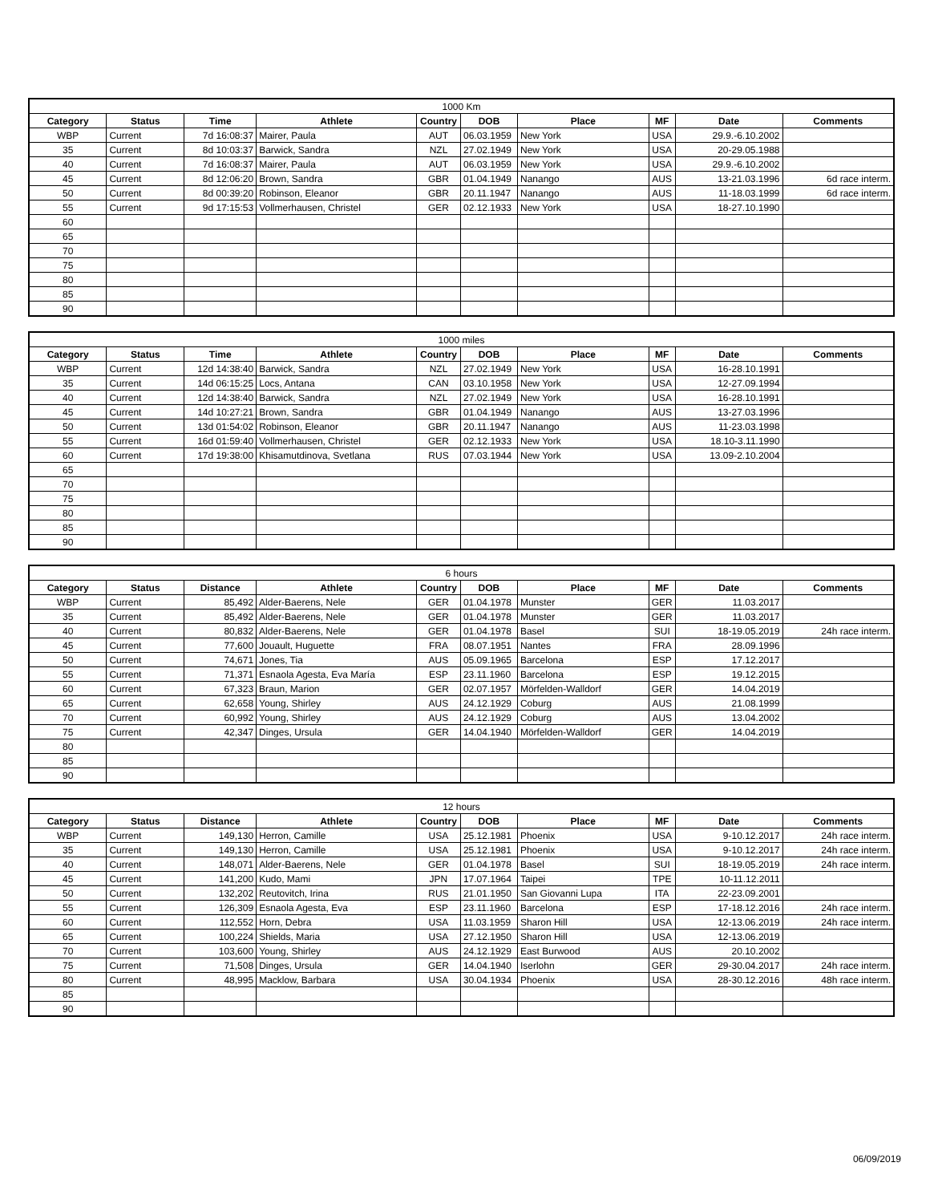| 1000 Km | | | | | | | | | |
| Category | Status | Time | Athlete | Country | DOB | Place | MF | Date | Comments |
| WBP | Current | 7d 16:08:37 | Mairer, Paula | AUT | 06.03.1959 | New York | USA | 29.9.-6.10.2002 | |
| 35 | Current | 8d 10:03:37 | Barwick, Sandra | NZL | 27.02.1949 | New York | USA | 20-29.05.1988 | |
| 40 | Current | 7d 16:08:37 | Mairer, Paula | AUT | 06.03.1959 | New York | USA | 29.9.-6.10.2002 | |
| 45 | Current | 8d 12:06:20 | Brown, Sandra | GBR | 01.04.1949 | Nanango | AUS | 13-21.03.1996 | 6d race interm. |
| 50 | Current | 8d 00:39:20 | Robinson, Eleanor | GBR | 20.11.1947 | Nanango | AUS | 11-18.03.1999 | 6d race interm. |
| 55 | Current | 9d 17:15:53 | Vollmerhausen, Christel | GER | 02.12.1933 | New York | USA | 18-27.10.1990 | |
| 60 | | | | | | | | | |
| 65 | | | | | | | | | |
| 70 | | | | | | | | | |
| 75 | | | | | | | | | |
| 80 | | | | | | | | | |
| 85 | | | | | | | | | |
| 90 | | | | | | | | | |
| 1000 miles | | | | | | | | | |
| Category | Status | Time | Athlete | Country | DOB | Place | MF | Date | Comments |
| WBP | Current | 12d 14:38:40 | Barwick, Sandra | NZL | 27.02.1949 | New York | USA | 16-28.10.1991 | |
| 35 | Current | 14d 06:15:25 | Locs, Antana | CAN | 03.10.1958 | New York | USA | 12-27.09.1994 | |
| 40 | Current | 12d 14:38:40 | Barwick, Sandra | NZL | 27.02.1949 | New York | USA | 16-28.10.1991 | |
| 45 | Current | 14d 10:27:21 | Brown, Sandra | GBR | 01.04.1949 | Nanango | AUS | 13-27.03.1996 | |
| 50 | Current | 13d 01:54:02 | Robinson, Eleanor | GBR | 20.11.1947 | Nanango | AUS | 11-23.03.1998 | |
| 55 | Current | 16d 01:59:40 | Vollmerhausen, Christel | GER | 02.12.1933 | New York | USA | 18.10-3.11.1990 | |
| 60 | Current | 17d 19:38:00 | Khisamutdinova, Svetlana | RUS | 07.03.1944 | New York | USA | 13.09-2.10.2004 | |
| 65 | | | | | | | | | |
| 70 | | | | | | | | | |
| 75 | | | | | | | | | |
| 80 | | | | | | | | | |
| 85 | | | | | | | | | |
| 90 | | | | | | | | | |
| 6 hours | | | | | | | | | |
| Category | Status | Distance | Athlete | Country | DOB | Place | MF | Date | Comments |
| WBP | Current | 85,492 | Alder-Baerens, Nele | GER | 01.04.1978 | Munster | GER | 11.03.2017 | |
| 35 | Current | 85,492 | Alder-Baerens, Nele | GER | 01.04.1978 | Munster | GER | 11.03.2017 | |
| 40 | Current | 80,832 | Alder-Baerens, Nele | GER | 01.04.1978 | Basel | SUI | 18-19.05.2019 | 24h race interm. |
| 45 | Current | 77,600 | Jouault, Huguette | FRA | 08.07.1951 | Nantes | FRA | 28.09.1996 | |
| 50 | Current | 74,671 | Jones, Tia | AUS | 05.09.1965 | Barcelona | ESP | 17.12.2017 | |
| 55 | Current | 71,371 | Esnaola Agesta, Eva María | ESP | 23.11.1960 | Barcelona | ESP | 19.12.2015 | |
| 60 | Current | 67,323 | Braun, Marion | GER | 02.07.1957 | Mörfelden-Walldorf | GER | 14.04.2019 | |
| 65 | Current | 62,658 | Young, Shirley | AUS | 24.12.1929 | Coburg | AUS | 21.08.1999 | |
| 70 | Current | 60,992 | Young, Shirley | AUS | 24.12.1929 | Coburg | AUS | 13.04.2002 | |
| 75 | Current | 42,347 | Dinges, Ursula | GER | 14.04.1940 | Mörfelden-Walldorf | GER | 14.04.2019 | |
| 80 | | | | | | | | | |
| 85 | | | | | | | | | |
| 90 | | | | | | | | | |
| 12 hours | | | | | | | | | |
| Category | Status | Distance | Athlete | Country | DOB | Place | MF | Date | Comments |
| WBP | Current | 149,130 | Herron, Camille | USA | 25.12.1981 | Phoenix | USA | 9-10.12.2017 | 24h race interm. |
| 35 | Current | 149,130 | Herron, Camille | USA | 25.12.1981 | Phoenix | USA | 9-10.12.2017 | 24h race interm. |
| 40 | Current | 148,071 | Alder-Baerens, Nele | GER | 01.04.1978 | Basel | SUI | 18-19.05.2019 | 24h race interm. |
| 45 | Current | 141,200 | Kudo, Mami | JPN | 17.07.1964 | Taipei | TPE | 10-11.12.2011 | |
| 50 | Current | 132,202 | Reutovitch, Irina | RUS | 21.01.1950 | San Giovanni Lupa | ITA | 22-23.09.2001 | |
| 55 | Current | 126,309 | Esnaola Agesta, Eva | ESP | 23.11.1960 | Barcelona | ESP | 17-18.12.2016 | 24h race interm. |
| 60 | Current | 112,552 | Horn, Debra | USA | 11.03.1959 | Sharon Hill | USA | 12-13.06.2019 | 24h race interm. |
| 65 | Current | 100,224 | Shields, Maria | USA | 27.12.1950 | Sharon Hill | USA | 12-13.06.2019 | |
| 70 | Current | 103,600 | Young, Shirley | AUS | 24.12.1929 | East Burwood | AUS | 20.10.2002 | |
| 75 | Current | 71,508 | Dinges, Ursula | GER | 14.04.1940 | Iserlohn | GER | 29-30.04.2017 | 24h race interm. |
| 80 | Current | 48,995 | Macklow, Barbara | USA | 30.04.1934 | Phoenix | USA | 28-30.12.2016 | 48h race interm. |
| 85 | | | | | | | | | |
| 90 | | | | | | | | | |
06/09/2019